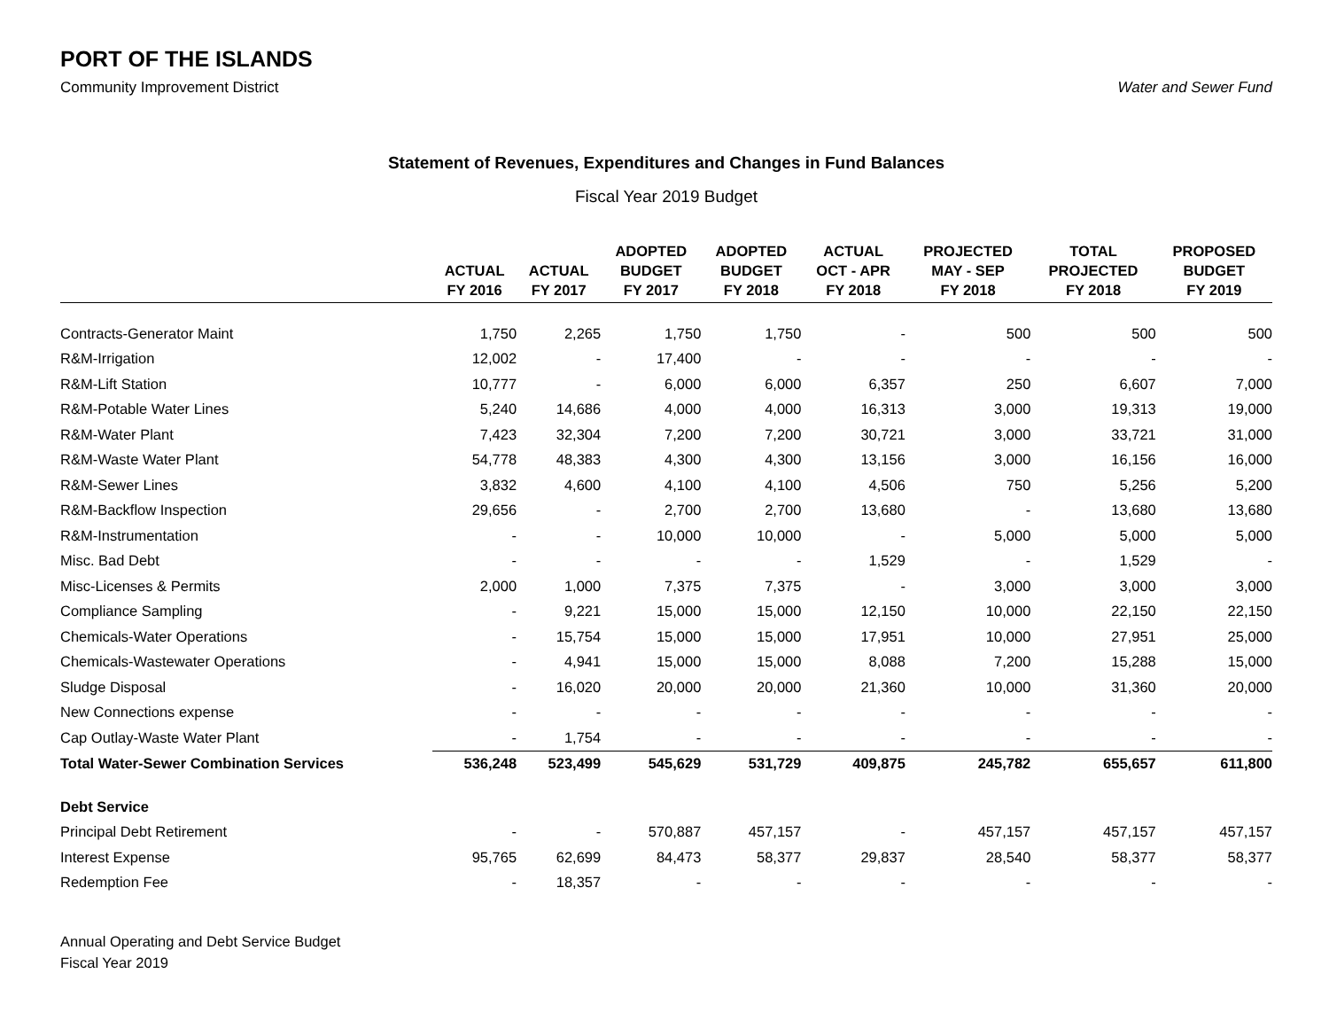PORT OF THE ISLANDS
Community Improvement District Water and Sewer Fund
Statement of Revenues, Expenditures and Changes in Fund Balances
Fiscal Year 2019 Budget
| | ACTUAL FY 2016 | ACTUAL FY 2017 | ADOPTED BUDGET FY 2017 | ADOPTED BUDGET FY 2018 | ACTUAL OCT - APR FY 2018 | PROJECTED MAY - SEP FY 2018 | TOTAL PROJECTED FY 2018 | PROPOSED BUDGET FY 2019 |
| --- | --- | --- | --- | --- | --- | --- | --- | --- |
| Contracts-Generator Maint | 1,750 | 2,265 | 1,750 | 1,750 | - | 500 | 500 | 500 |
| R&M-Irrigation | 12,002 | - | 17,400 | - | - | - | - | - |
| R&M-Lift Station | 10,777 | - | 6,000 | 6,000 | 6,357 | 250 | 6,607 | 7,000 |
| R&M-Potable Water Lines | 5,240 | 14,686 | 4,000 | 4,000 | 16,313 | 3,000 | 19,313 | 19,000 |
| R&M-Water Plant | 7,423 | 32,304 | 7,200 | 7,200 | 30,721 | 3,000 | 33,721 | 31,000 |
| R&M-Waste Water Plant | 54,778 | 48,383 | 4,300 | 4,300 | 13,156 | 3,000 | 16,156 | 16,000 |
| R&M-Sewer Lines | 3,832 | 4,600 | 4,100 | 4,100 | 4,506 | 750 | 5,256 | 5,200 |
| R&M-Backflow Inspection | 29,656 | - | 2,700 | 2,700 | 13,680 | - | 13,680 | 13,680 |
| R&M-Instrumentation | - | - | 10,000 | 10,000 | - | 5,000 | 5,000 | 5,000 |
| Misc. Bad Debt | - | - | - | - | 1,529 | - | 1,529 | - |
| Misc-Licenses & Permits | 2,000 | 1,000 | 7,375 | 7,375 | - | 3,000 | 3,000 | 3,000 |
| Compliance Sampling | - | 9,221 | 15,000 | 15,000 | 12,150 | 10,000 | 22,150 | 22,150 |
| Chemicals-Water Operations | - | 15,754 | 15,000 | 15,000 | 17,951 | 10,000 | 27,951 | 25,000 |
| Chemicals-Wastewater Operations | - | 4,941 | 15,000 | 15,000 | 8,088 | 7,200 | 15,288 | 15,000 |
| Sludge Disposal | - | 16,020 | 20,000 | 20,000 | 21,360 | 10,000 | 31,360 | 20,000 |
| New Connections expense | - | - | - | - | - | - | - | - |
| Cap Outlay-Waste Water Plant | - | 1,754 | - | - | - | - | - | - |
| Total Water-Sewer Combination Services | 536,248 | 523,499 | 545,629 | 531,729 | 409,875 | 245,782 | 655,657 | 611,800 |
| Debt Service | | | | | | | | |
| Principal Debt Retirement | - | - | 570,887 | 457,157 | - | 457,157 | 457,157 | 457,157 |
| Interest Expense | 95,765 | 62,699 | 84,473 | 58,377 | 29,837 | 28,540 | 58,377 | 58,377 |
| Redemption Fee | - | 18,357 | - | - | - | - | - | - |
Annual Operating and Debt Service Budget
Fiscal Year 2019